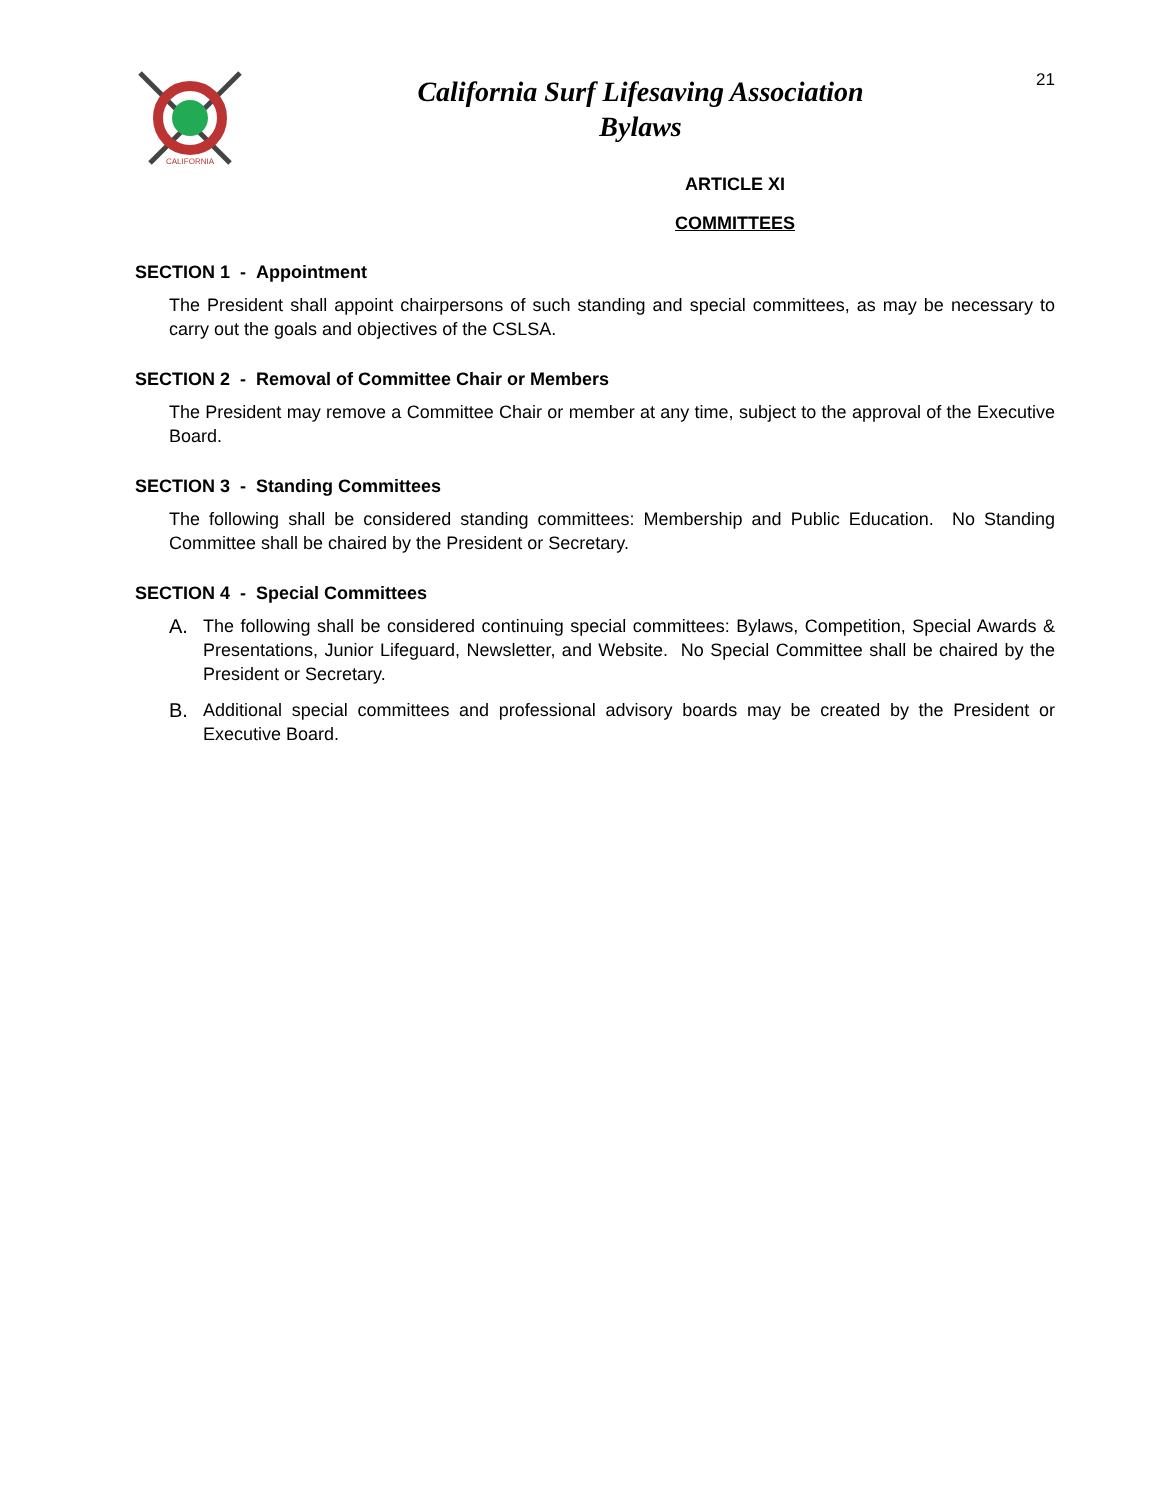CALIFORNIA
California Surf Lifesaving Association
Bylaws
21
ARTICLE XI
COMMITTEES
SECTION 1 - Appointment
The President shall appoint chairpersons of such standing and special committees, as may be necessary to carry out the goals and objectives of the CSLSA.
SECTION 2 - Removal of Committee Chair or Members
The President may remove a Committee Chair or member at any time, subject to the approval of the Executive Board.
SECTION 3 - Standing Committees
The following shall be considered standing committees: Membership and Public Education. No Standing Committee shall be chaired by the President or Secretary.
SECTION 4 - Special Committees
A. The following shall be considered continuing special committees: Bylaws, Competition, Special Awards & Presentations, Junior Lifeguard, Newsletter, and Website. No Special Committee shall be chaired by the President or Secretary.
B. Additional special committees and professional advisory boards may be created by the President or Executive Board.